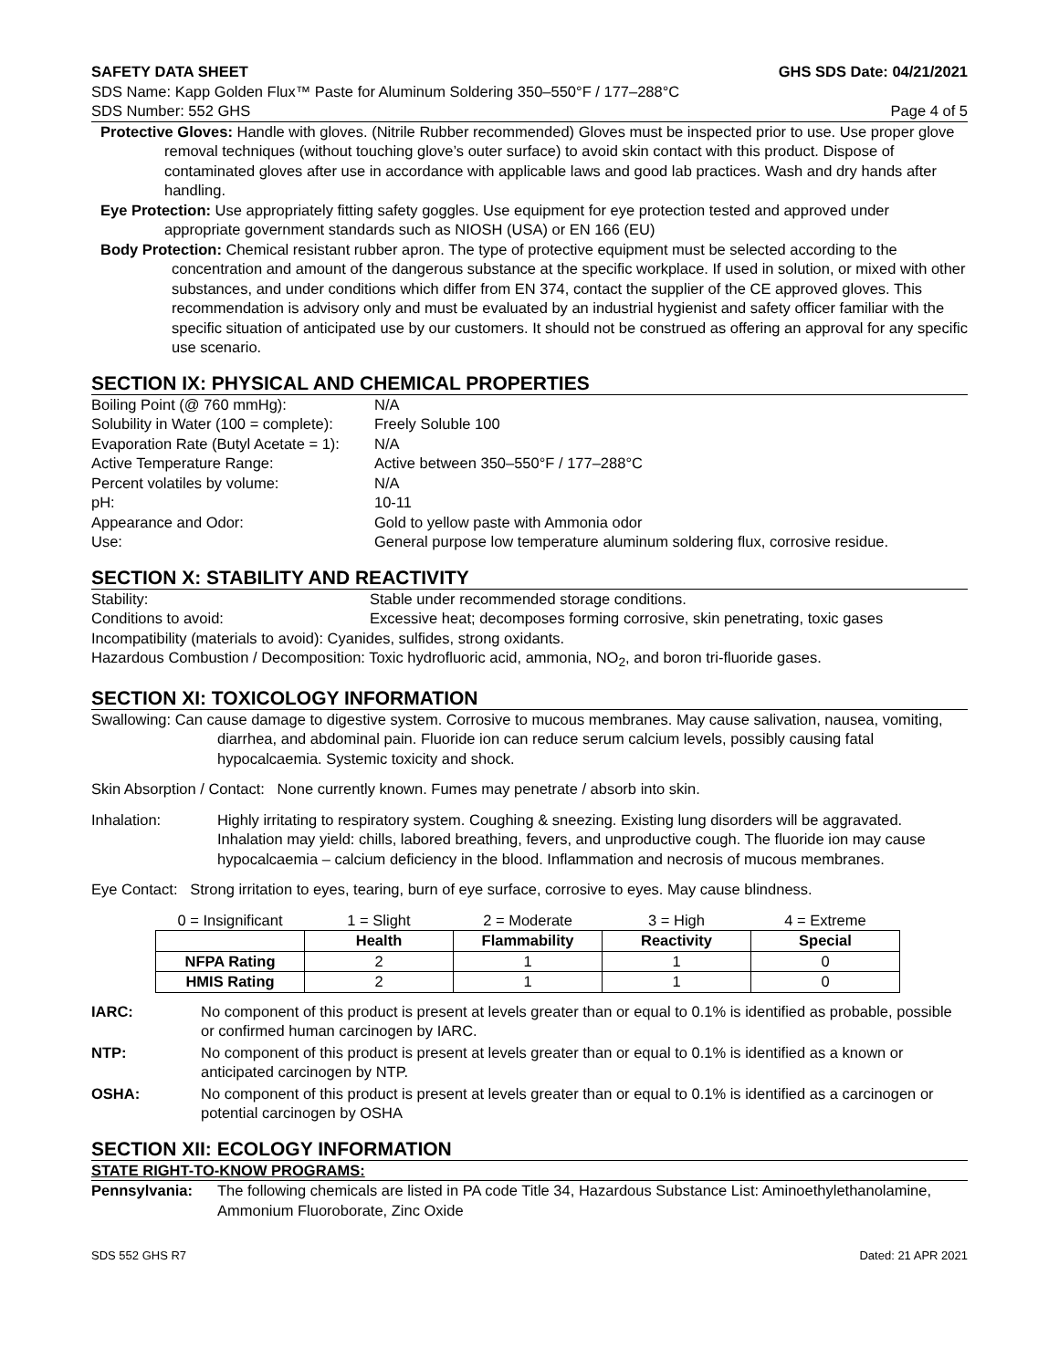SAFETY DATA SHEET GHS SDS Date: 04/21/2021
SDS Name: Kapp Golden Flux™ Paste for Aluminum Soldering 350–550°F / 177–288°C
SDS Number: 552 GHS Page 4 of 5
Protective Gloves: Handle with gloves. (Nitrile Rubber recommended) Gloves must be inspected prior to use. Use proper glove removal techniques (without touching glove’s outer surface) to avoid skin contact with this product. Dispose of contaminated gloves after use in accordance with applicable laws and good lab practices. Wash and dry hands after handling.
Eye Protection: Use appropriately fitting safety goggles. Use equipment for eye protection tested and approved under appropriate government standards such as NIOSH (USA) or EN 166 (EU)
Body Protection: Chemical resistant rubber apron. The type of protective equipment must be selected according to the concentration and amount of the dangerous substance at the specific workplace. If used in solution, or mixed with other substances, and under conditions which differ from EN 374, contact the supplier of the CE approved gloves. This recommendation is advisory only and must be evaluated by an industrial hygienist and safety officer familiar with the specific situation of anticipated use by our customers. It should not be construed as offering an approval for any specific use scenario.
SECTION IX: PHYSICAL AND CHEMICAL PROPERTIES
Boiling Point (@ 760 mmHg): N/A Solubility in Water (100 = complete): Freely Soluble 100 Evaporation Rate (Butyl Acetate = 1): N/A Active Temperature Range: Active between 350–550°F / 177–288°C Percent volatiles by volume: N/A pH: 10-11 Appearance and Odor: Gold to yellow paste with Ammonia odor Use: General purpose low temperature aluminum soldering flux, corrosive residue.
SECTION X: STABILITY AND REACTIVITY
Stability: Stable under recommended storage conditions. Conditions to avoid: Excessive heat; decomposes forming corrosive, skin penetrating, toxic gases
Incompatibility (materials to avoid): Cyanides, sulfides, strong oxidants.
Hazardous Combustion / Decomposition: Toxic hydrofluoric acid, ammonia, NO<sub>2</sub>, and boron tri-fluoride gases.
SECTION XI: TOXICOLOGY INFORMATION
Swallowing: Can cause damage to digestive system. Corrosive to mucous membranes. May cause salivation, nausea, vomiting, diarrhea, and abdominal pain. Fluoride ion can reduce serum calcium levels, possibly causing fatal hypocalcaemia. Systemic toxicity and shock.
Skin Absorption / Contact: None currently known. Fumes may penetrate / absorb into skin.
Inhalation: Highly irritating to respiratory system. Coughing & sneezing. Existing lung disorders will be aggravated. Inhalation may yield: chills, labored breathing, fevers, and unproductive cough. The fluoride ion may cause hypocalcaemia – calcium deficiency in the blood. Inflammation and necrosis of mucous membranes.
Eye Contact: Strong irritation to eyes, tearing, burn of eye surface, corrosive to eyes. May cause blindness.
| 0 = Insignificant | 1 = Slight | 2 = Moderate | 3 = High | 4 = Extreme |
| | Health | Flammability | Reactivity | Special |
| NFPA Rating | 2 | 1 | 1 | 0 |
| HMIS Rating | 2 | 1 | 1 | 0 |
IARC: No component of this product is present at levels greater than or equal to 0.1% is identified as probable, possible or confirmed human carcinogen by IARC.
NTP: No component of this product is present at levels greater than or equal to 0.1% is identified as a known or anticipated carcinogen by NTP.
OSHA: No component of this product is present at levels greater than or equal to 0.1% is identified as a carcinogen or potential carcinogen by OSHA
SECTION XII: ECOLOGY INFORMATION
STATE RIGHT-TO-KNOW PROGRAMS:
Pennsylvania: The following chemicals are listed in PA code Title 34, Hazardous Substance List: Aminoethylethanolamine, Ammonium Fluoroborate, Zinc Oxide
SDS 552 GHS R7 Dated: 21 APR 2021